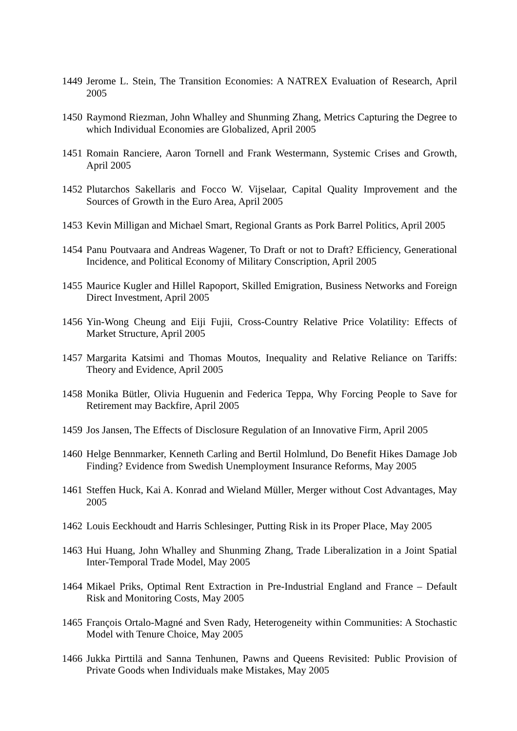1449
Jerome L. Stein, The Transition Economies: A NATREX Evaluation of Research, April 2005
1450
Raymond Riezman, John Whalley and Shunming Zhang, Metrics Capturing the Degree to which Individual Economies are Globalized, April 2005
1451
Romain Ranciere, Aaron Tornell and Frank Westermann, Systemic Crises and Growth, April 2005
1452
Plutarchos Sakellaris and Focco W. Vijselaar, Capital Quality Improvement and the Sources of Growth in the Euro Area, April 2005
1453
Kevin Milligan and Michael Smart, Regional Grants as Pork Barrel Politics, April 2005
1454
Panu Poutvaara and Andreas Wagener, To Draft or not to Draft? Efficiency, Generational Incidence, and Political Economy of Military Conscription, April 2005
1455
Maurice Kugler and Hillel Rapoport, Skilled Emigration, Business Networks and Foreign Direct Investment, April 2005
1456
Yin-Wong Cheung and Eiji Fujii, Cross-Country Relative Price Volatility: Effects of Market Structure, April 2005
1457
Margarita Katsimi and Thomas Moutos, Inequality and Relative Reliance on Tariffs: Theory and Evidence, April 2005
1458
Monika Bütler, Olivia Huguenin and Federica Teppa, Why Forcing People to Save for Retirement may Backfire, April 2005
1459
Jos Jansen, The Effects of Disclosure Regulation of an Innovative Firm, April 2005
1460
Helge Bennmarker, Kenneth Carling and Bertil Holmlund, Do Benefit Hikes Damage Job Finding? Evidence from Swedish Unemployment Insurance Reforms, May 2005
1461
Steffen Huck, Kai A. Konrad and Wieland Müller, Merger without Cost Advantages, May 2005
1462
Louis Eeckhoudt and Harris Schlesinger, Putting Risk in its Proper Place, May 2005
1463
Hui Huang, John Whalley and Shunming Zhang, Trade Liberalization in a Joint Spatial Inter-Temporal Trade Model, May 2005
1464
Mikael Priks, Optimal Rent Extraction in Pre-Industrial England and France – Default Risk and Monitoring Costs, May 2005
1465
François Ortalo-Magné and Sven Rady, Heterogeneity within Communities: A Stochastic Model with Tenure Choice, May 2005
1466
Jukka Pirttilä and Sanna Tenhunen, Pawns and Queens Revisited: Public Provision of Private Goods when Individuals make Mistakes, May 2005